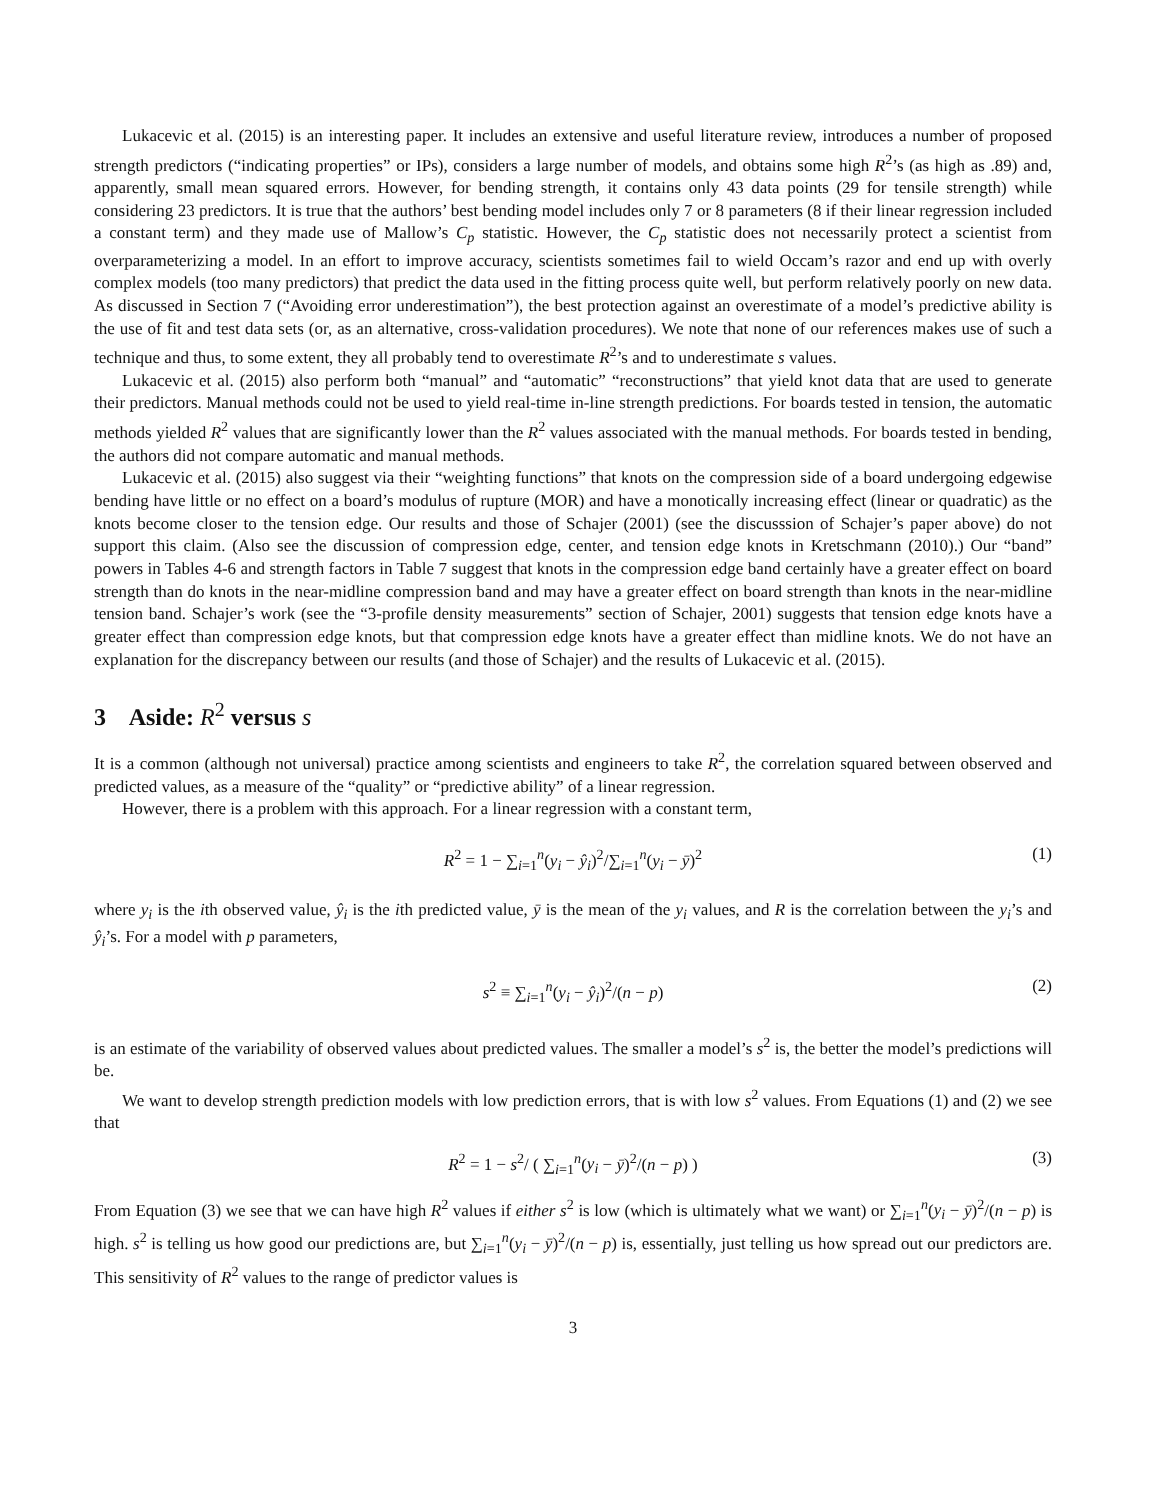Lukacevic et al. (2015) is an interesting paper. It includes an extensive and useful literature review, introduces a number of proposed strength predictors (“indicating properties” or IPs), considers a large number of models, and obtains some high R<sup>2</sup>’s (as high as .89) and, apparently, small mean squared errors. However, for bending strength, it contains only 43 data points (29 for tensile strength) while considering 23 predictors. It is true that the authors’ best bending model includes only 7 or 8 parameters (8 if their linear regression included a constant term) and they made use of Mallow’s C<sub>p</sub> statistic. However, the C<sub>p</sub> statistic does not necessarily protect a scientist from overparameterizing a model. In an effort to improve accuracy, scientists sometimes fail to wield Occam’s razor and end up with overly complex models (too many predictors) that predict the data used in the fitting process quite well, but perform relatively poorly on new data. As discussed in Section 7 (“Avoiding error underestimation”), the best protection against an overestimate of a model’s predictive ability is the use of fit and test data sets (or, as an alternative, cross-validation procedures). We note that none of our references makes use of such a technique and thus, to some extent, they all probably tend to overestimate R<sup>2</sup>’s and to underestimate s values.
Lukacevic et al. (2015) also perform both “manual” and “automatic” “reconstructions” that yield knot data that are used to generate their predictors. Manual methods could not be used to yield real-time in-line strength predictions. For boards tested in tension, the automatic methods yielded R<sup>2</sup> values that are significantly lower than the R<sup>2</sup> values associated with the manual methods. For boards tested in bending, the authors did not compare automatic and manual methods.
Lukacevic et al. (2015) also suggest via their “weighting functions” that knots on the compression side of a board undergoing edgewise bending have little or no effect on a board’s modulus of rupture (MOR) and have a monotically increasing effect (linear or quadratic) as the knots become closer to the tension edge. Our results and those of Schajer (2001) (see the discusssion of Schajer’s paper above) do not support this claim. (Also see the discussion of compression edge, center, and tension edge knots in Kretschmann (2010).) Our “band” powers in Tables 4-6 and strength factors in Table 7 suggest that knots in the compression edge band certainly have a greater effect on board strength than do knots in the near-midline compression band and may have a greater effect on board strength than knots in the near-midline tension band. Schajer’s work (see the “3-profile density measurements” section of Schajer, 2001) suggests that tension edge knots have a greater effect than compression edge knots, but that compression edge knots have a greater effect than midline knots. We do not have an explanation for the discrepancy between our results (and those of Schajer) and the results of Lukacevic et al. (2015).
3 Aside: R<sup>2</sup> versus s
It is a common (although not universal) practice among scientists and engineers to take R<sup>2</sup>, the correlation squared between observed and predicted values, as a measure of the “quality” or “predictive ability” of a linear regression.
However, there is a problem with this approach. For a linear regression with a constant term,
R<sup>2</sup> = 1 − ∑<sub>i=1</sub><sup>n</sup>(y<sub>i</sub> − ŷ<sub>i</sub>)<sup>2</sup>/∑<sub>i=1</sub><sup>n</sup>(y<sub>i</sub> − ȳ)<sup>2</sup> (1)
where y<sub>i</sub> is the ith observed value, ŷ<sub>i</sub> is the ith predicted value, ȳ is the mean of the y<sub>i</sub> values, and R is the correlation between the y<sub>i</sub>’s and ŷ<sub>i</sub>’s. For a model with p parameters,
s<sup>2</sup> ≡ ∑<sub>i=1</sub><sup>n</sup>(y<sub>i</sub> − ŷ<sub>i</sub>)<sup>2</sup>/(n − p) (2)
is an estimate of the variability of observed values about predicted values. The smaller a model’s s<sup>2</sup> is, the better the model’s predictions will be.
We want to develop strength prediction models with low prediction errors, that is with low s<sup>2</sup> values. From Equations (1) and (2) we see that
R<sup>2</sup> = 1 − s<sup>2</sup>/ ( ∑<sub>i=1</sub><sup>n</sup>(y<sub>i</sub> − ȳ)<sup>2</sup>/(n − p) ) (3)
From Equation (3) we see that we can have high R<sup>2</sup> values if either s<sup>2</sup> is low (which is ultimately what we want) or ∑<sub>i=1</sub><sup>n</sup>(y<sub>i</sub> − ȳ)<sup>2</sup>/(n − p) is high. s<sup>2</sup> is telling us how good our predictions are, but ∑<sub>i=1</sub><sup>n</sup>(y<sub>i</sub> − ȳ)<sup>2</sup>/(n − p) is, essentially, just telling us how spread out our predictors are. This sensitivity of R<sup>2</sup> values to the range of predictor values is
3